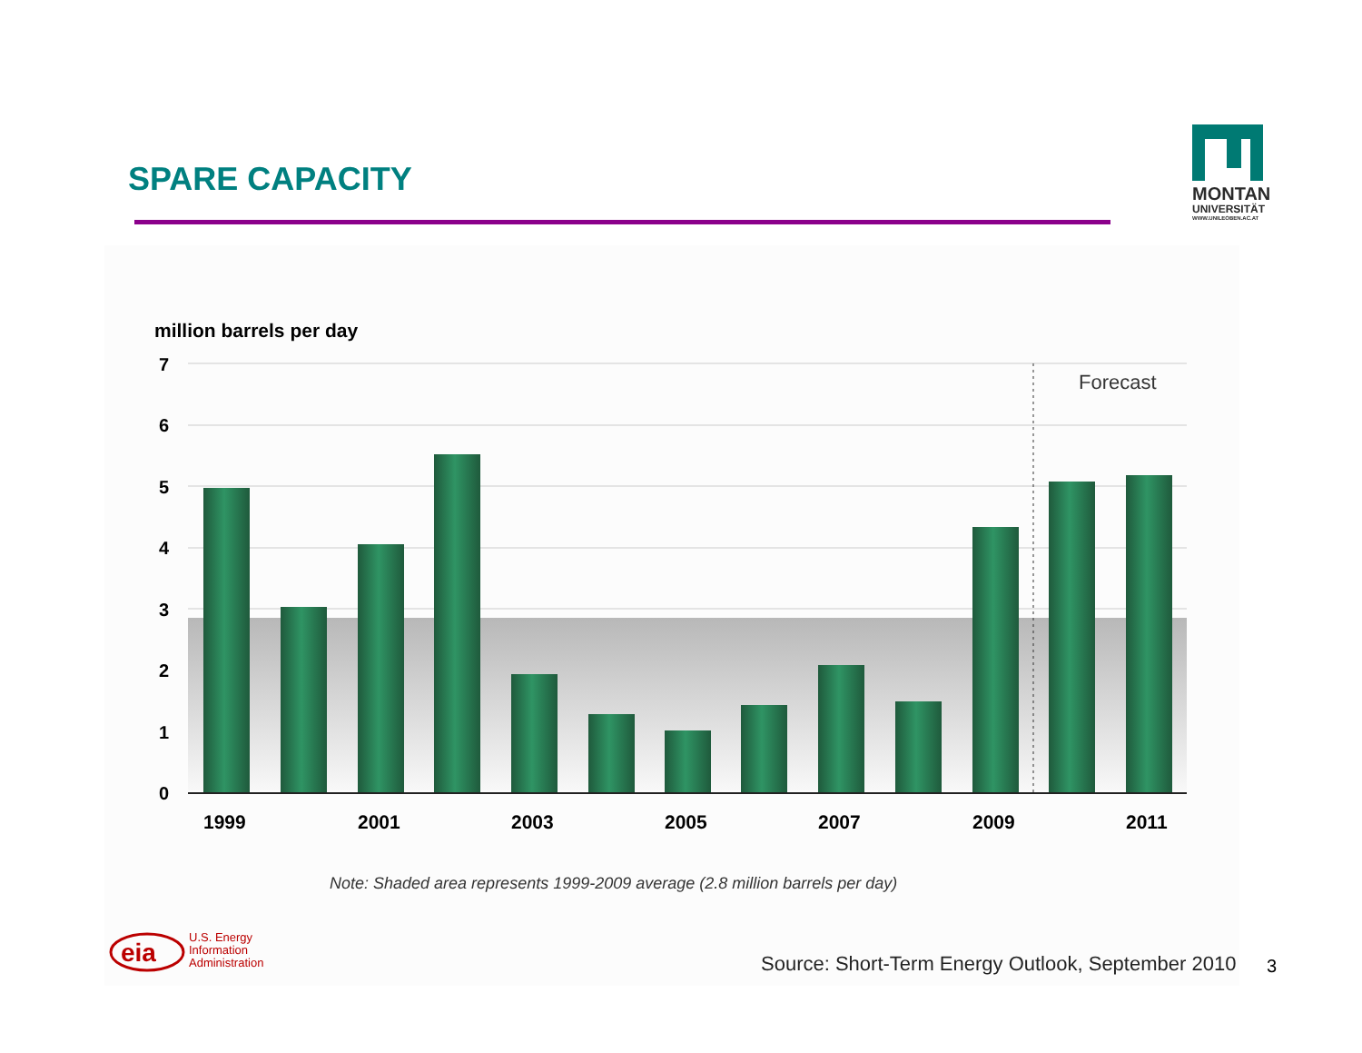SPARE CAPACITY
MONTAN
UNIVERSITÄT
WWW.UNILEOBEN.AC.AT
million barrels per day
7
6
5
4
3
2
1
0
Forecast
1999
2001
2003
2005
2007
2009
2011
Note: Shaded area represents 1999-2009 average (2.8 million barrels per day)
eia
U.S. Energy
Information
Administration
Source: Short-Term Energy Outlook, September 2010
3